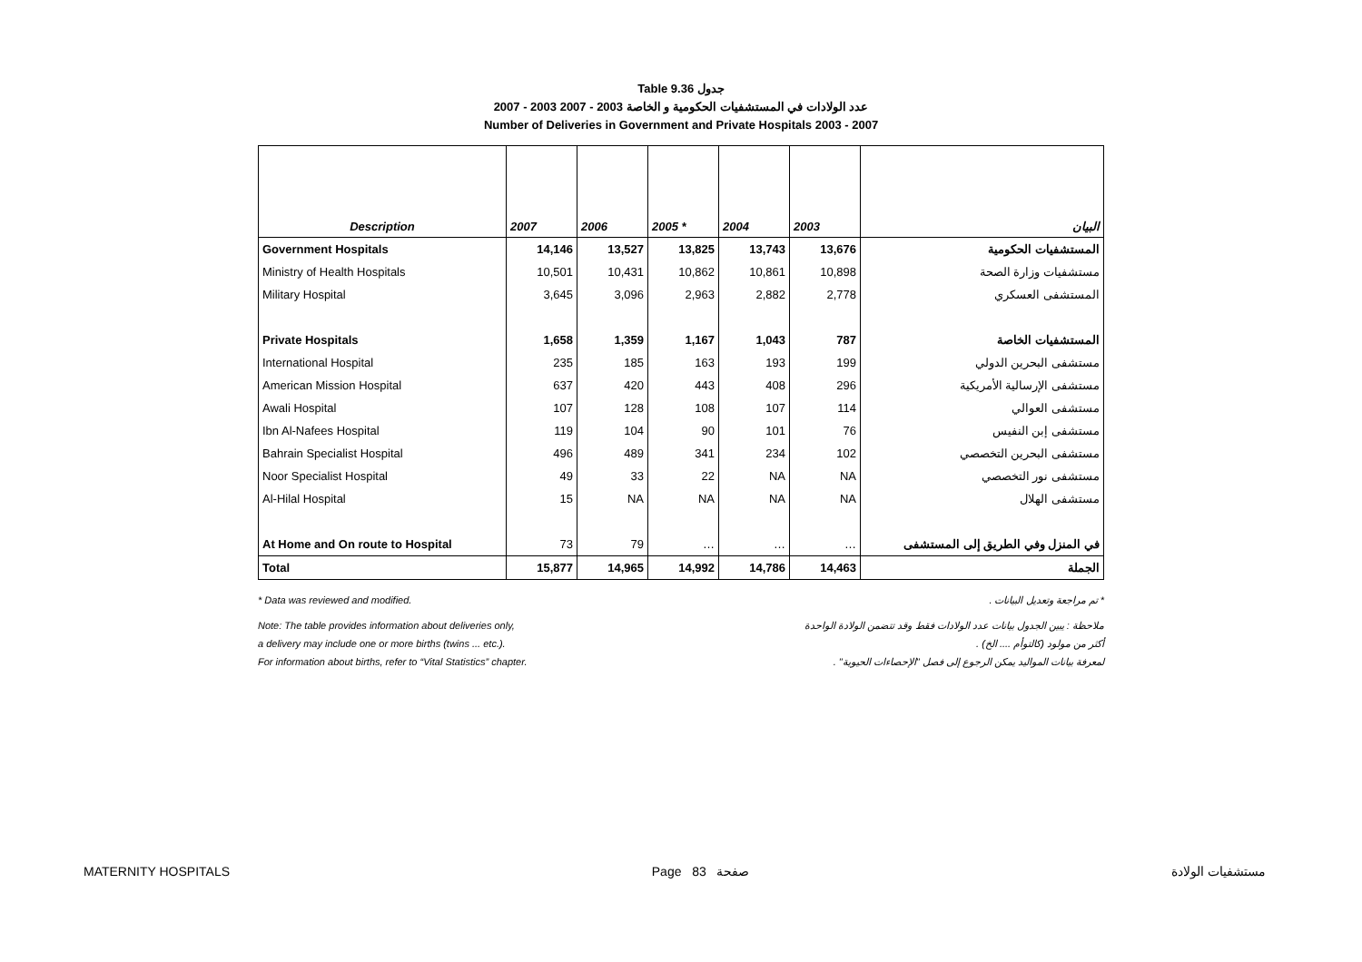Table 9.36 جدول
2007 - 2003 عدد الولادات في المستشفيات الحكومية و الخاصة 2003 - 2007
Number of Deliveries in Government and Private Hospitals 2003 - 2007
| Description | 2007 | 2006 | 2005 * | 2004 | 2003 | البيان |
| --- | --- | --- | --- | --- | --- | --- |
| Government Hospitals | 14,146 | 13,527 | 13,825 | 13,743 | 13,676 | المستشفيات الحكومية |
| Ministry of Health Hospitals | 10,501 | 10,431 | 10,862 | 10,861 | 10,898 | مستشفيات وزارة الصحة |
| Military Hospital | 3,645 | 3,096 | 2,963 | 2,882 | 2,778 | المستشفى العسكري |
| Private Hospitals | 1,658 | 1,359 | 1,167 | 1,043 | 787 | المستشفيات الخاصة |
| International Hospital | 235 | 185 | 163 | 193 | 199 | مستشفى البحرين الدولي |
| American Mission Hospital | 637 | 420 | 443 | 408 | 296 | مستشفى الإرسالية الأمريكية |
| Awali Hospital | 107 | 128 | 108 | 107 | 114 | مستشفى العوالي |
| Ibn Al-Nafees Hospital | 119 | 104 | 90 | 101 | 76 | مستشفى إبن النفيس |
| Bahrain Specialist Hospital | 496 | 489 | 341 | 234 | 102 | مستشفى البحرين التخصصي |
| Noor Specialist Hospital | 49 | 33 | 22 | NA | NA | مستشفى نور التخصصي |
| Al-Hilal Hospital | 15 | NA | NA | NA | NA | مستشفى الهلال |
| At Home and On route to Hospital | 73 | 79 | … | … | … | في المنزل وفي الطريق إلى المستشفى |
| Total | 15,877 | 14,965 | 14,992 | 14,786 | 14,463 | الجملة |
* Data was reviewed and modified. * تم مراجعة وتعديل البيانات .
Note: The table provides information about deliveries only, ملاحظة : يبين الجدول بيانات عدد الولادات فقط وقد تتضمن الولادة الواحدة
a delivery may include one or more births (twins ... etc.). أكثر من مولود (كالتوأم .... الخ) .
For information about births, refer to “Vital Statistics” chapter. لمعرفة بيانات المواليد يمكن الرجوع إلى فصل "الإحصاءات الحيوية" .
MATERNITY HOSPITALS Page 83 صفحة مستشفيات الولادة